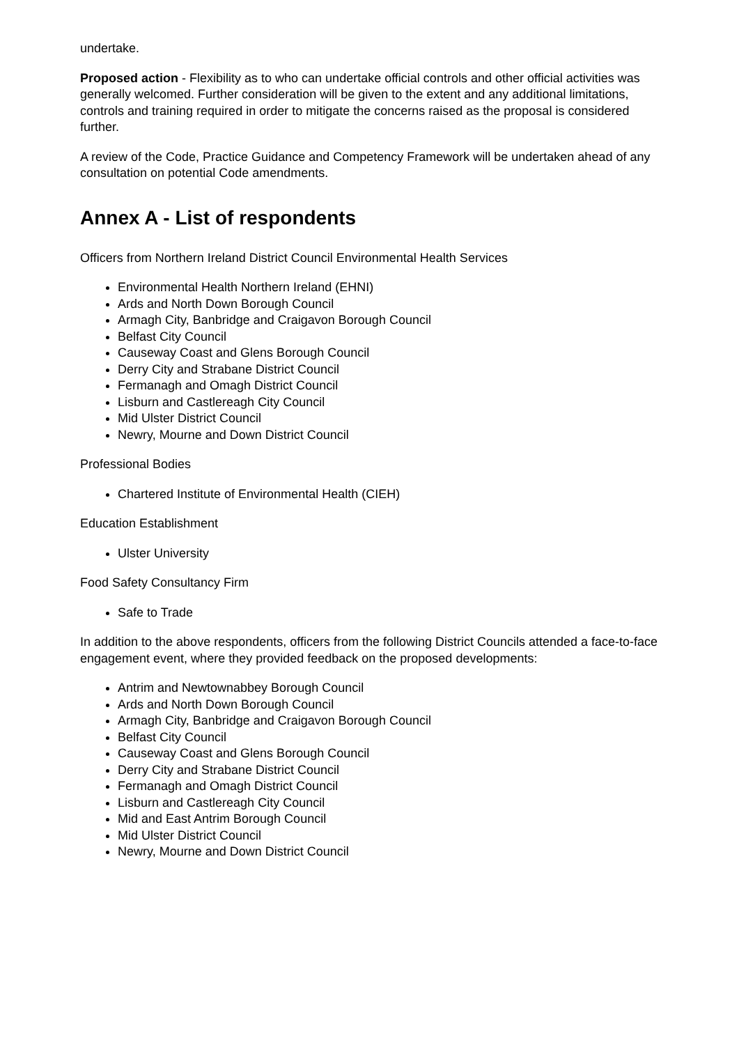undertake.
Proposed action - Flexibility as to who can undertake official controls and other official activities was generally welcomed. Further consideration will be given to the extent and any additional limitations, controls and training required in order to mitigate the concerns raised as the proposal is considered further.
A review of the Code, Practice Guidance and Competency Framework will be undertaken ahead of any consultation on potential Code amendments.
Annex A - List of respondents
Officers from Northern Ireland District Council Environmental Health Services
Environmental Health Northern Ireland (EHNI)
Ards and North Down Borough Council
Armagh City, Banbridge and Craigavon Borough Council
Belfast City Council
Causeway Coast and Glens Borough Council
Derry City and Strabane District Council
Fermanagh and Omagh District Council
Lisburn and Castlereagh City Council
Mid Ulster District Council
Newry, Mourne and Down District Council
Professional Bodies
Chartered Institute of Environmental Health (CIEH)
Education Establishment
Ulster University
Food Safety Consultancy Firm
Safe to Trade
In addition to the above respondents, officers from the following District Councils attended a face-to-face engagement event, where they provided feedback on the proposed developments:
Antrim and Newtownabbey Borough Council
Ards and North Down Borough Council
Armagh City, Banbridge and Craigavon Borough Council
Belfast City Council
Causeway Coast and Glens Borough Council
Derry City and Strabane District Council
Fermanagh and Omagh District Council
Lisburn and Castlereagh City Council
Mid and East Antrim Borough Council
Mid Ulster District Council
Newry, Mourne and Down District Council